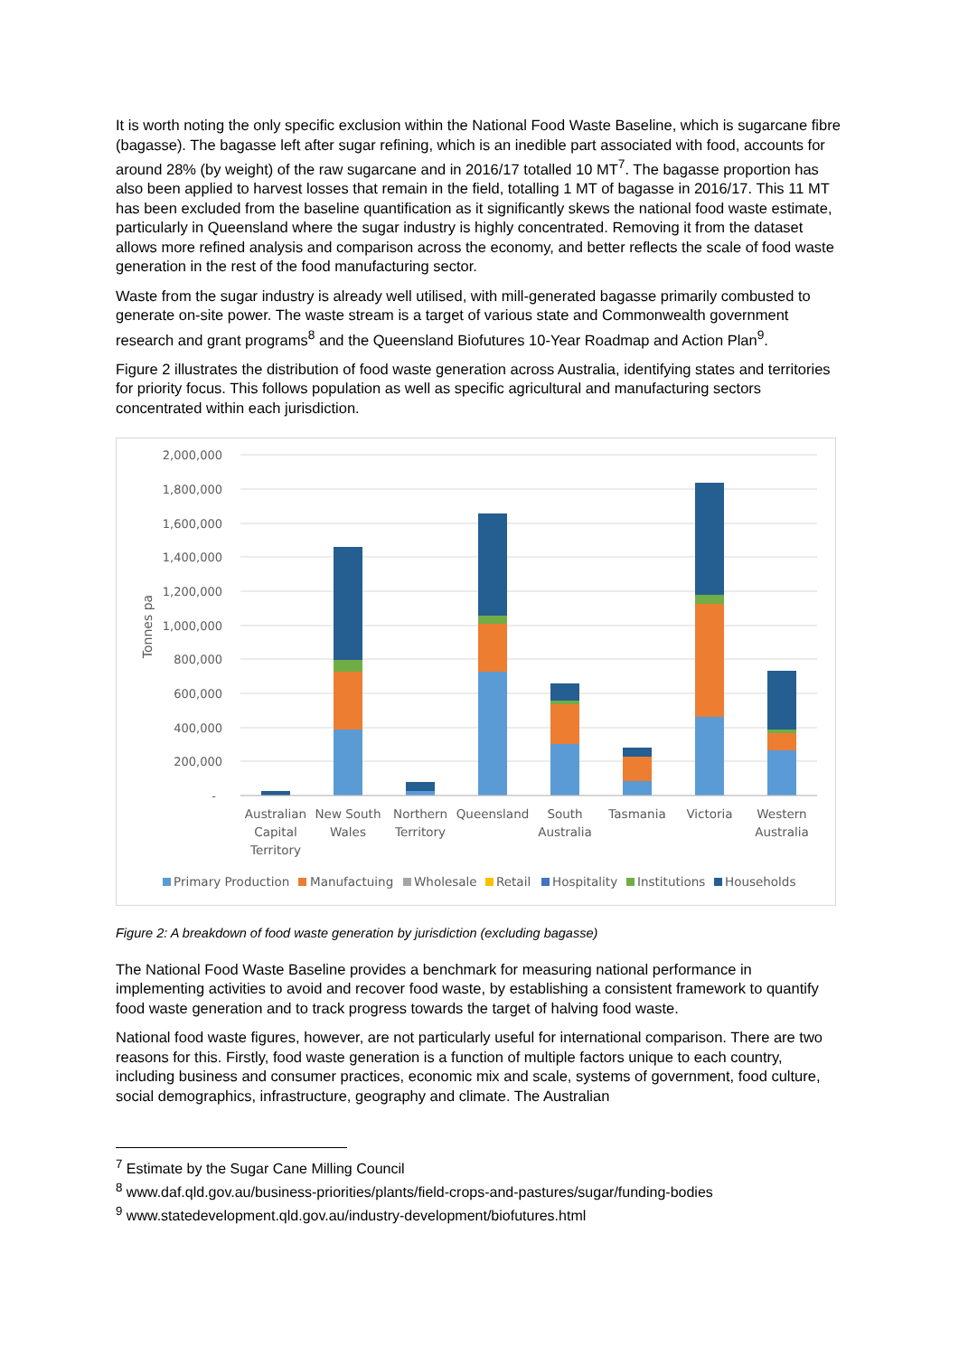It is worth noting the only specific exclusion within the National Food Waste Baseline, which is sugarcane fibre (bagasse). The bagasse left after sugar refining, which is an inedible part associated with food, accounts for around 28% (by weight) of the raw sugarcane and in 2016/17 totalled 10 MT<sup>7</sup>. The bagasse proportion has also been applied to harvest losses that remain in the field, totalling 1 MT of bagasse in 2016/17. This 11 MT has been excluded from the baseline quantification as it significantly skews the national food waste estimate, particularly in Queensland where the sugar industry is highly concentrated. Removing it from the dataset allows more refined analysis and comparison across the economy, and better reflects the scale of food waste generation in the rest of the food manufacturing sector.
Waste from the sugar industry is already well utilised, with mill-generated bagasse primarily combusted to generate on-site power. The waste stream is a target of various state and Commonwealth government research and grant programs<sup>8</sup> and the Queensland Biofutures 10-Year Roadmap and Action Plan<sup>9</sup>.
Figure 2 illustrates the distribution of food waste generation across Australia, identifying states and territories for priority focus. This follows population as well as specific agricultural and manufacturing sectors concentrated within each jurisdiction.
2,000,000
1,800,000
1,600,000
1,400,000
1,200,000
1,000,000
800,000
600,000
400,000
200,000
-
Tonnes pa
Australian
Capital
Territory
New South
Wales
Northern
Territory
Queensland
South
Australia
Tasmania
Victoria
Western
Australia
Primary Production
Manufactuing
Wholesale
Retail
Hospitality
Institutions
Households
Figure 2: A breakdown of food waste generation by jurisdiction (excluding bagasse)
The National Food Waste Baseline provides a benchmark for measuring national performance in implementing activities to avoid and recover food waste, by establishing a consistent framework to quantify food waste generation and to track progress towards the target of halving food waste.
National food waste figures, however, are not particularly useful for international comparison. There are two reasons for this. Firstly, food waste generation is a function of multiple factors unique to each country, including business and consumer practices, economic mix and scale, systems of government, food culture, social demographics, infrastructure, geography and climate. The Australian
<sup>7</sup> Estimate by the Sugar Cane Milling Council
<sup>8</sup> www.daf.qld.gov.au/business-priorities/plants/field-crops-and-pastures/sugar/funding-bodies
<sup>9</sup> www.statedevelopment.qld.gov.au/industry-development/biofutures.html